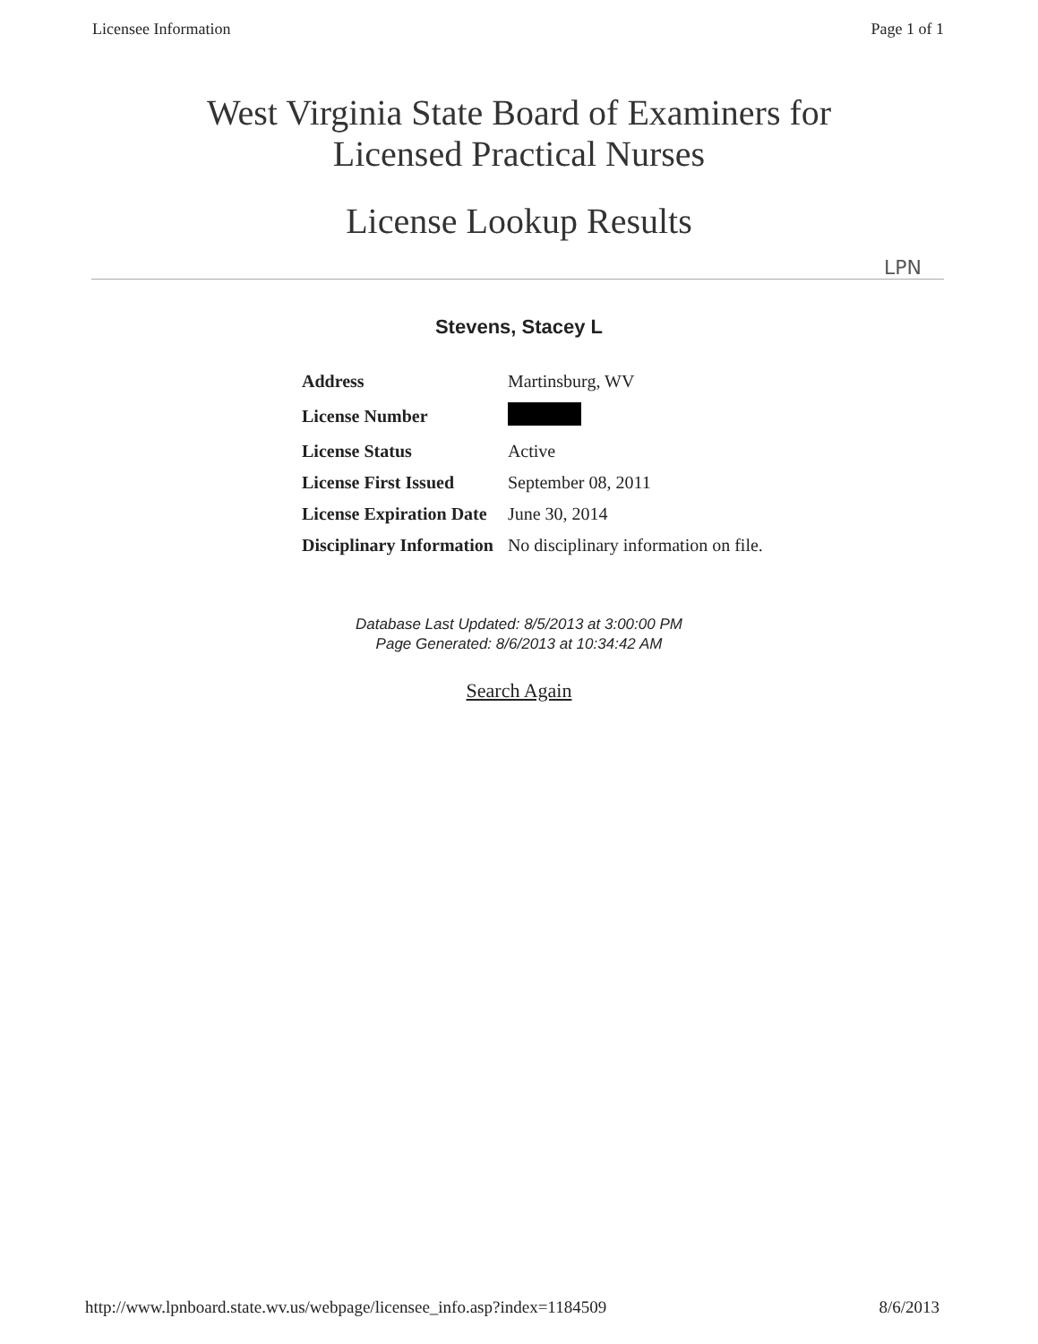Licensee Information Page 1 of 1
West Virginia State Board of Examiners for
Licensed Practical Nurses
License Lookup Results
LPN
Stevens, Stacey L
| Address | Martinsburg, WV |
| License Number | |
| License Status | Active |
| License First Issued | September 08, 2011 |
| License Expiration Date | June 30, 2014 |
| Disciplinary Information | No disciplinary information on file. |
Database Last Updated: 8/5/2013 at 3:00:00 PM
Page Generated: 8/6/2013 at 10:34:42 AM
Search Again
http://www.lpnboard.state.wv.us/webpage/licensee_info.asp?index=1184509 8/6/2013